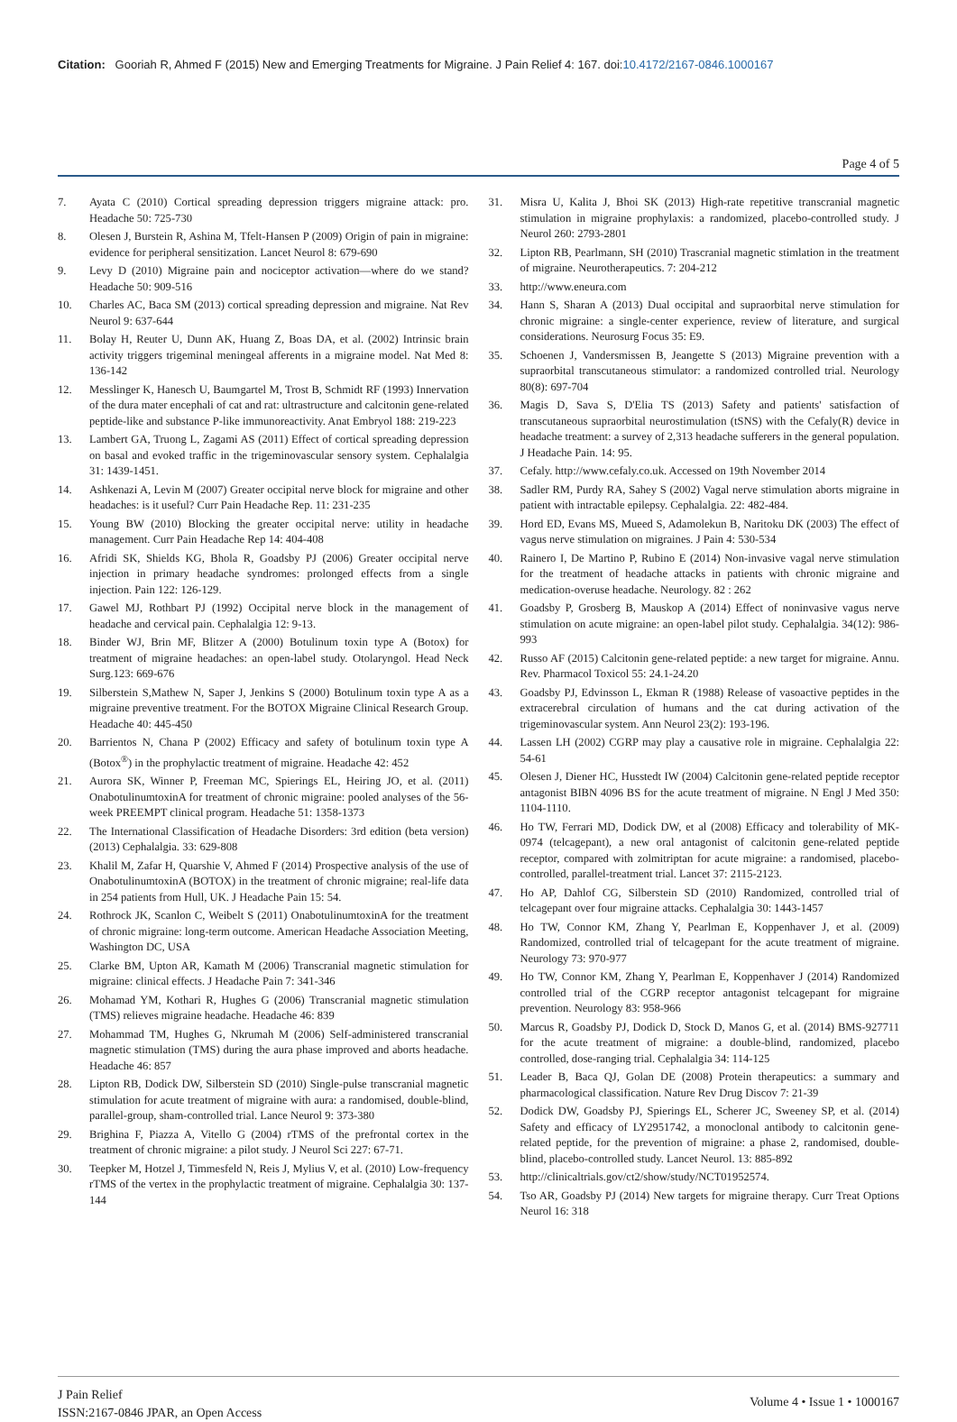Citation: Gooriah R, Ahmed F (2015) New and Emerging Treatments for Migraine. J Pain Relief 4: 167. doi:10.4172/2167-0846.1000167
Page 4 of 5
7. Ayata C (2010) Cortical spreading depression triggers migraine attack: pro. Headache 50: 725-730
8. Olesen J, Burstein R, Ashina M, Tfelt-Hansen P (2009) Origin of pain in migraine: evidence for peripheral sensitization. Lancet Neurol 8: 679-690
9. Levy D (2010) Migraine pain and nociceptor activation—where do we stand? Headache 50: 909-516
10. Charles AC, Baca SM (2013) cortical spreading depression and migraine. Nat Rev Neurol 9: 637-644
11. Bolay H, Reuter U, Dunn AK, Huang Z, Boas DA, et al. (2002) Intrinsic brain activity triggers trigeminal meningeal afferents in a migraine model. Nat Med 8: 136-142
12. Messlinger K, Hanesch U, Baumgartel M, Trost B, Schmidt RF (1993) Innervation of the dura mater encephali of cat and rat: ultrastructure and calcitonin gene-related peptide-like and substance P-like immunoreactivity. Anat Embryol 188: 219-223
13. Lambert GA, Truong L, Zagami AS (2011) Effect of cortical spreading depression on basal and evoked traffic in the trigeminovascular sensory system. Cephalalgia 31: 1439-1451.
14. Ashkenazi A, Levin M (2007) Greater occipital nerve block for migraine and other headaches: is it useful? Curr Pain Headache Rep. 11: 231-235
15. Young BW (2010) Blocking the greater occipital nerve: utility in headache management. Curr Pain Headache Rep 14: 404-408
16. Afridi SK, Shields KG, Bhola R, Goadsby PJ (2006) Greater occipital nerve injection in primary headache syndromes: prolonged effects from a single injection. Pain 122: 126-129.
17. Gawel MJ, Rothbart PJ (1992) Occipital nerve block in the management of headache and cervical pain. Cephalalgia 12: 9-13.
18. Binder WJ, Brin MF, Blitzer A (2000) Botulinum toxin type A (Botox) for treatment of migraine headaches: an open-label study. Otolaryngol. Head Neck Surg.123: 669-676
19. Silberstein S,Mathew N, Saper J, Jenkins S (2000) Botulinum toxin type A as a migraine preventive treatment. For the BOTOX Migraine Clinical Research Group. Headache 40: 445-450
20. Barrientos N, Chana P (2002) Efficacy and safety of botulinum toxin type A (Botox<sup>®</sup>) in the prophylactic treatment of migraine. Headache 42: 452
21. Aurora SK, Winner P, Freeman MC, Spierings EL, Heiring JO, et al. (2011) OnabotulinumtoxinA for treatment of chronic migraine: pooled analyses of the 56-week PREEMPT clinical program. Headache 51: 1358-1373
22. The International Classification of Headache Disorders: 3rd edition (beta version) (2013) Cephalalgia. 33: 629-808
23. Khalil M, Zafar H, Quarshie V, Ahmed F (2014) Prospective analysis of the use of OnabotulinumtoxinA (BOTOX) in the treatment of chronic migraine; real-life data in 254 patients from Hull, UK. J Headache Pain 15: 54.
24. Rothrock JK, Scanlon C, Weibelt S (2011) OnabotulinumtoxinA for the treatment of chronic migraine: long-term outcome. American Headache Association Meeting, Washington DC, USA
25. Clarke BM, Upton AR, Kamath M (2006) Transcranial magnetic stimulation for migraine: clinical effects. J Headache Pain 7: 341-346
26. Mohamad YM, Kothari R, Hughes G (2006) Transcranial magnetic stimulation (TMS) relieves migraine headache. Headache 46: 839
27. Mohammad TM, Hughes G, Nkrumah M (2006) Self-administered transcranial magnetic stimulation (TMS) during the aura phase improved and aborts headache. Headache 46: 857
28. Lipton RB, Dodick DW, Silberstein SD (2010) Single-pulse transcranial magnetic stimulation for acute treatment of migraine with aura: a randomised, double-blind, parallel-group, sham-controlled trial. Lance Neurol 9: 373-380
29. Brighina F, Piazza A, Vitello G (2004) rTMS of the prefrontal cortex in the treatment of chronic migraine: a pilot study. J Neurol Sci 227: 67-71.
30. Teepker M, Hotzel J, Timmesfeld N, Reis J, Mylius V, et al. (2010) Low-frequency rTMS of the vertex in the prophylactic treatment of migraine. Cephalalgia 30: 137-144
31. Misra U, Kalita J, Bhoi SK (2013) High-rate repetitive transcranial magnetic stimulation in migraine prophylaxis: a randomized, placebo-controlled study. J Neurol 260: 2793-2801
32. Lipton RB, Pearlmann, SH (2010) Trascranial magnetic stimlation in the treatment of migraine. Neurotherapeutics. 7: 204-212
33. http://www.eneura.com
34. Hann S, Sharan A (2013) Dual occipital and supraorbital nerve stimulation for chronic migraine: a single-center experience, review of literature, and surgical considerations. Neurosurg Focus 35: E9.
35. Schoenen J, Vandersmissen B, Jeangette S (2013) Migraine prevention with a supraorbital transcutaneous stimulator: a randomized controlled trial. Neurology 80(8): 697-704
36. Magis D, Sava S, D'Elia TS (2013) Safety and patients' satisfaction of transcutaneous supraorbital neurostimulation (tSNS) with the Cefaly(R) device in headache treatment: a survey of 2,313 headache sufferers in the general population. J Headache Pain. 14: 95.
37. Cefaly. http://www.cefaly.co.uk. Accessed on 19th November 2014
38. Sadler RM, Purdy RA, Sahey S (2002) Vagal nerve stimulation aborts migraine in patient with intractable epilepsy. Cephalalgia. 22: 482-484.
39. Hord ED, Evans MS, Mueed S, Adamolekun B, Naritoku DK (2003) The effect of vagus nerve stimulation on migraines. J Pain 4: 530-534
40. Rainero I, De Martino P, Rubino E (2014) Non-invasive vagal nerve stimulation for the treatment of headache attacks in patients with chronic migraine and medication-overuse headache. Neurology. 82 : 262
41. Goadsby P, Grosberg B, Mauskop A (2014) Effect of noninvasive vagus nerve stimulation on acute migraine: an open-label pilot study. Cephalalgia. 34(12): 986-993
42. Russo AF (2015) Calcitonin gene-related peptide: a new target for migraine. Annu. Rev. Pharmacol Toxicol 55: 24.1-24.20
43. Goadsby PJ, Edvinsson L, Ekman R (1988) Release of vasoactive peptides in the extracerebral circulation of humans and the cat during activation of the trigeminovascular system. Ann Neurol 23(2): 193-196.
44. Lassen LH (2002) CGRP may play a causative role in migraine. Cephalalgia 22: 54-61
45. Olesen J, Diener HC, Husstedt IW (2004) Calcitonin gene-related peptide receptor antagonist BIBN 4096 BS for the acute treatment of migraine. N Engl J Med 350: 1104-1110.
46. Ho TW, Ferrari MD, Dodick DW, et al (2008) Efficacy and tolerability of MK-0974 (telcagepant), a new oral antagonist of calcitonin gene-related peptide receptor, compared with zolmitriptan for acute migraine: a randomised, placebo-controlled, parallel-treatment trial. Lancet 37: 2115-2123.
47. Ho AP, Dahlof CG, Silberstein SD (2010) Randomized, controlled trial of telcagepant over four migraine attacks. Cephalalgia 30: 1443-1457
48. Ho TW, Connor KM, Zhang Y, Pearlman E, Koppenhaver J, et al. (2009) Randomized, controlled trial of telcagepant for the acute treatment of migraine. Neurology 73: 970-977
49. Ho TW, Connor KM, Zhang Y, Pearlman E, Koppenhaver J (2014) Randomized controlled trial of the CGRP receptor antagonist telcagepant for migraine prevention. Neurology 83: 958-966
50. Marcus R, Goadsby PJ, Dodick D, Stock D, Manos G, et al. (2014) BMS-927711 for the acute treatment of migraine: a double-blind, randomized, placebo controlled, dose-ranging trial. Cephalalgia 34: 114-125
51. Leader B, Baca QJ, Golan DE (2008) Protein therapeutics: a summary and pharmacological classification. Nature Rev Drug Discov 7: 21-39
52. Dodick DW, Goadsby PJ, Spierings EL, Scherer JC, Sweeney SP, et al. (2014) Safety and efficacy of LY2951742, a monoclonal antibody to calcitonin gene-related peptide, for the prevention of migraine: a phase 2, randomised, double-blind, placebo-controlled study. Lancet Neurol. 13: 885-892
53. http://clinicaltrials.gov/ct2/show/study/NCT01952574.
54. Tso AR, Goadsby PJ (2014) New targets for migraine therapy. Curr Treat Options Neurol 16: 318
J Pain Relief
ISSN:2167-0846 JPAR, an Open Access
Volume 4 • Issue 1 • 1000167